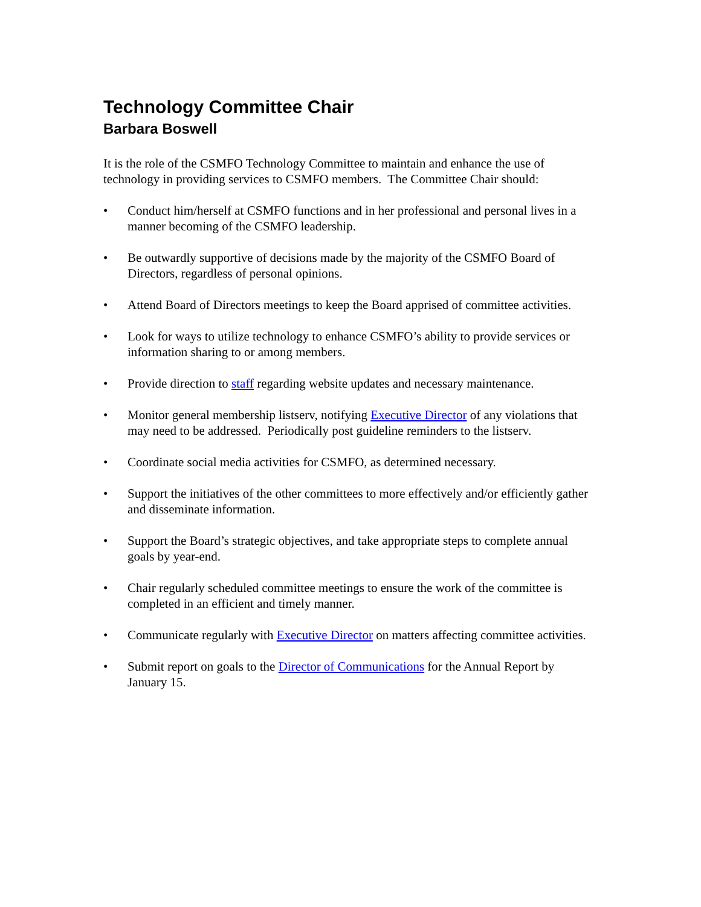Technology Committee Chair
Barbara Boswell
It is the role of the CSMFO Technology Committee to maintain and enhance the use of technology in providing services to CSMFO members. The Committee Chair should:
• Conduct him/herself at CSMFO functions and in her professional and personal lives in a manner becoming of the CSMFO leadership.
• Be outwardly supportive of decisions made by the majority of the CSMFO Board of Directors, regardless of personal opinions.
• Attend Board of Directors meetings to keep the Board apprised of committee activities.
• Look for ways to utilize technology to enhance CSMFO’s ability to provide services or information sharing to or among members.
• Provide direction to staff regarding website updates and necessary maintenance.
• Monitor general membership listserv, notifying Executive Director of any violations that may need to be addressed. Periodically post guideline reminders to the listserv.
• Coordinate social media activities for CSMFO, as determined necessary.
• Support the initiatives of the other committees to more effectively and/or efficiently gather and disseminate information.
• Support the Board’s strategic objectives, and take appropriate steps to complete annual goals by year-end.
• Chair regularly scheduled committee meetings to ensure the work of the committee is completed in an efficient and timely manner.
• Communicate regularly with Executive Director on matters affecting committee activities.
• Submit report on goals to the Director of Communications for the Annual Report by January 15.